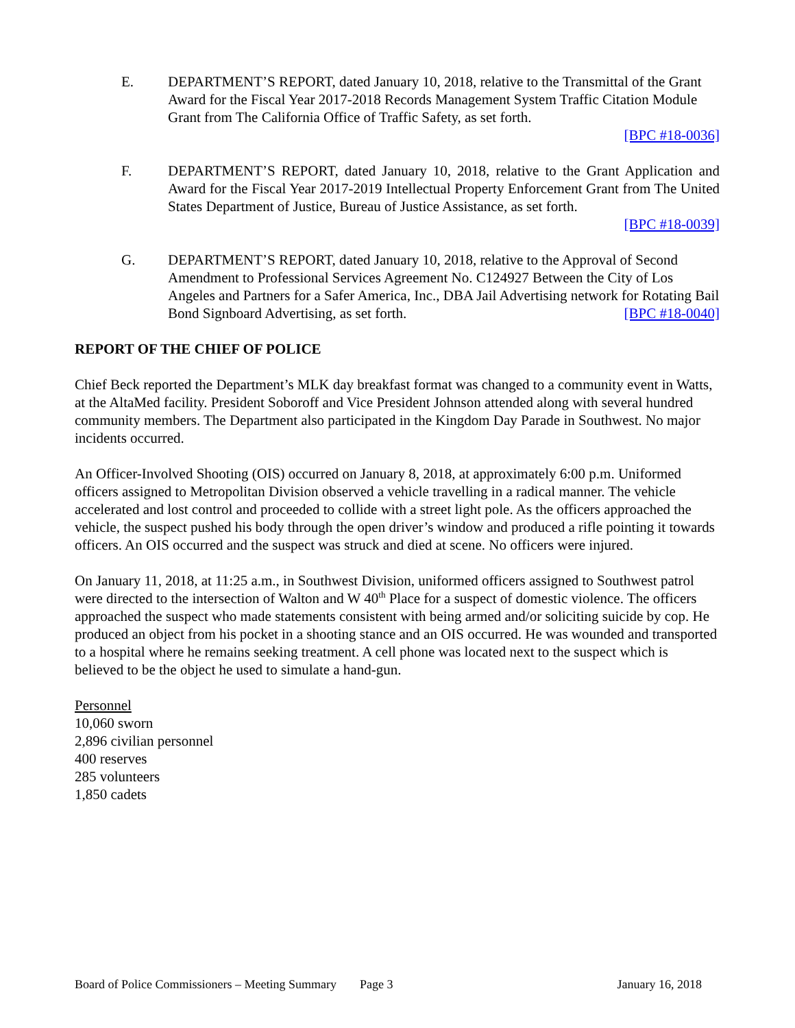E. DEPARTMENT’S REPORT, dated January 10, 2018, relative to the Transmittal of the Grant Award for the Fiscal Year 2017-2018 Records Management System Traffic Citation Module Grant from The California Office of Traffic Safety, as set forth.
[BPC #18-0036]
F. DEPARTMENT’S REPORT, dated January 10, 2018, relative to the Grant Application and Award for the Fiscal Year 2017-2019 Intellectual Property Enforcement Grant from The United States Department of Justice, Bureau of Justice Assistance, as set forth.
[BPC #18-0039]
G. DEPARTMENT’S REPORT, dated January 10, 2018, relative to the Approval of Second Amendment to Professional Services Agreement No. C124927 Between the City of Los Angeles and Partners for a Safer America, Inc., DBA Jail Advertising network for Rotating Bail Bond Signboard Advertising, as set forth. [BPC #18-0040]
REPORT OF THE CHIEF OF POLICE
Chief Beck reported the Department’s MLK day breakfast format was changed to a community event in Watts, at the AltaMed facility. President Soboroff and Vice President Johnson attended along with several hundred community members. The Department also participated in the Kingdom Day Parade in Southwest. No major incidents occurred.
An Officer-Involved Shooting (OIS) occurred on January 8, 2018, at approximately 6:00 p.m. Uniformed officers assigned to Metropolitan Division observed a vehicle travelling in a radical manner. The vehicle accelerated and lost control and proceeded to collide with a street light pole. As the officers approached the vehicle, the suspect pushed his body through the open driver’s window and produced a rifle pointing it towards officers. An OIS occurred and the suspect was struck and died at scene. No officers were injured.
On January 11, 2018, at 11:25 a.m., in Southwest Division, uniformed officers assigned to Southwest patrol were directed to the intersection of Walton and W 40<sup>th</sup> Place for a suspect of domestic violence. The officers approached the suspect who made statements consistent with being armed and/or soliciting suicide by cop. He produced an object from his pocket in a shooting stance and an OIS occurred. He was wounded and transported to a hospital where he remains seeking treatment. A cell phone was located next to the suspect which is believed to be the object he used to simulate a hand-gun.
Personnel
10,060 sworn
2,896 civilian personnel
400 reserves
285 volunteers
1,850 cadets
Board of Police Commissioners – Meeting Summary Page 3 January 16, 2018